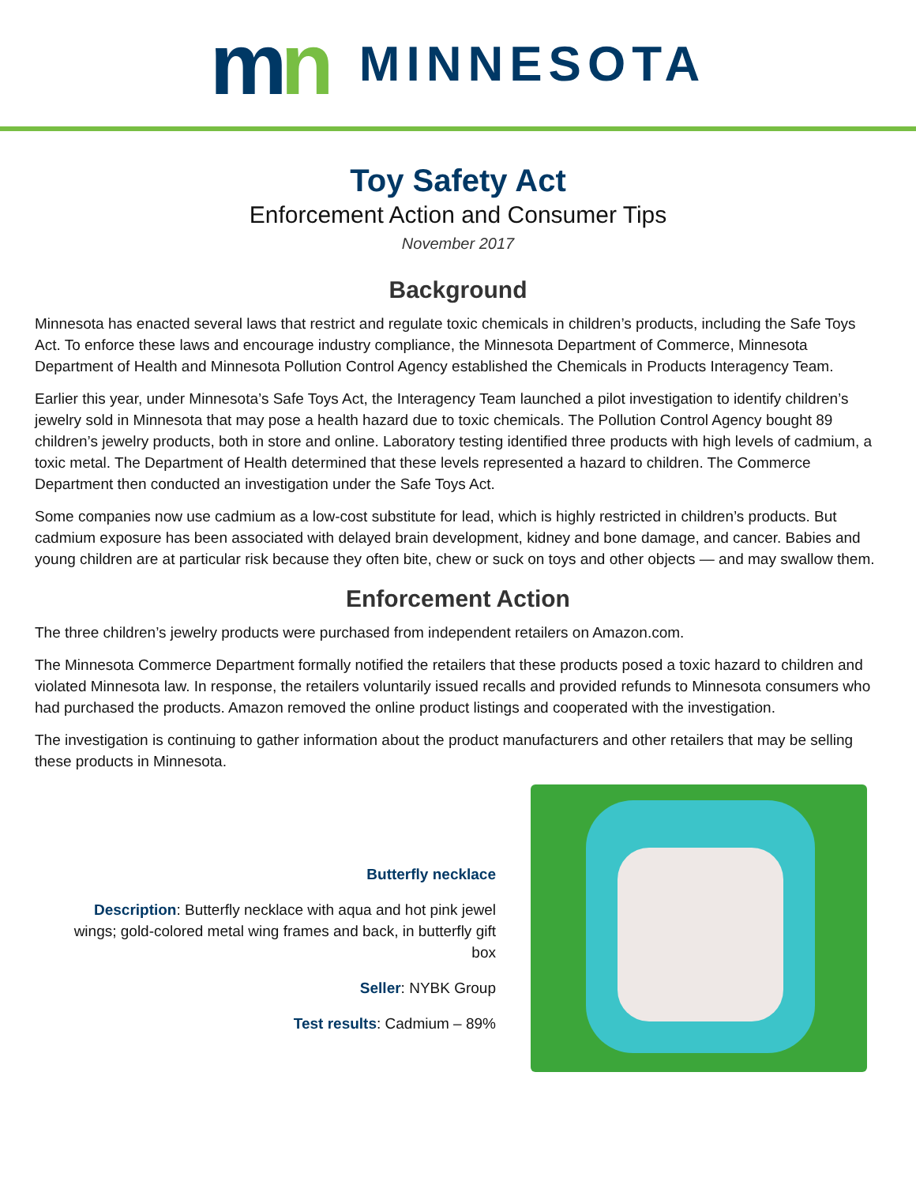mn
MINNESOTA
Toy Safety Act
Enforcement Action and Consumer Tips
November 2017
Background
Minnesota has enacted several laws that restrict and regulate toxic chemicals in children’s products, including the Safe Toys Act. To enforce these laws and encourage industry compliance, the Minnesota Department of Commerce, Minnesota Department of Health and Minnesota Pollution Control Agency established the Chemicals in Products Interagency Team.
Earlier this year, under Minnesota’s Safe Toys Act, the Interagency Team launched a pilot investigation to identify children’s jewelry sold in Minnesota that may pose a health hazard due to toxic chemicals. The Pollution Control Agency bought 89 children’s jewelry products, both in store and online. Laboratory testing identified three products with high levels of cadmium, a toxic metal. The Department of Health determined that these levels represented a hazard to children. The Commerce Department then conducted an investigation under the Safe Toys Act.
Some companies now use cadmium as a low-cost substitute for lead, which is highly restricted in children’s products. But cadmium exposure has been associated with delayed brain development, kidney and bone damage, and cancer. Babies and young children are at particular risk because they often bite, chew or suck on toys and other objects — and may swallow them.
Enforcement Action
The three children’s jewelry products were purchased from independent retailers on Amazon.com.
The Minnesota Commerce Department formally notified the retailers that these products posed a toxic hazard to children and violated Minnesota law. In response, the retailers voluntarily issued recalls and provided refunds to Minnesota consumers who had purchased the products. Amazon removed the online product listings and cooperated with the investigation.
The investigation is continuing to gather information about the product manufacturers and other retailers that may be selling these products in Minnesota.
Butterfly necklace
Description: Butterfly necklace with aqua and hot pink jewel wings; gold-colored metal wing frames and back, in butterfly gift box
Seller: NYBK Group
Test results: Cadmium – 89%